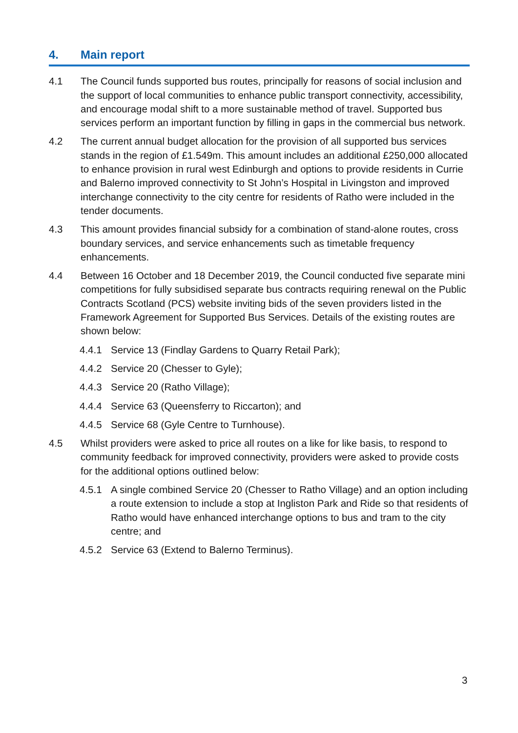4. Main report
4.1 The Council funds supported bus routes, principally for reasons of social inclusion and the support of local communities to enhance public transport connectivity, accessibility, and encourage modal shift to a more sustainable method of travel. Supported bus services perform an important function by filling in gaps in the commercial bus network.
4.2 The current annual budget allocation for the provision of all supported bus services stands in the region of £1.549m. This amount includes an additional £250,000 allocated to enhance provision in rural west Edinburgh and options to provide residents in Currie and Balerno improved connectivity to St John’s Hospital in Livingston and improved interchange connectivity to the city centre for residents of Ratho were included in the tender documents.
4.3 This amount provides financial subsidy for a combination of stand-alone routes, cross boundary services, and service enhancements such as timetable frequency enhancements.
4.4 Between 16 October and 18 December 2019, the Council conducted five separate mini competitions for fully subsidised separate bus contracts requiring renewal on the Public Contracts Scotland (PCS) website inviting bids of the seven providers listed in the Framework Agreement for Supported Bus Services. Details of the existing routes are shown below:
4.4.1 Service 13 (Findlay Gardens to Quarry Retail Park);
4.4.2 Service 20 (Chesser to Gyle);
4.4.3 Service 20 (Ratho Village);
4.4.4 Service 63 (Queensferry to Riccarton); and
4.4.5 Service 68 (Gyle Centre to Turnhouse).
4.5 Whilst providers were asked to price all routes on a like for like basis, to respond to community feedback for improved connectivity, providers were asked to provide costs for the additional options outlined below:
4.5.1 A single combined Service 20 (Chesser to Ratho Village) and an option including a route extension to include a stop at Ingliston Park and Ride so that residents of Ratho would have enhanced interchange options to bus and tram to the city centre; and
4.5.2 Service 63 (Extend to Balerno Terminus).
3